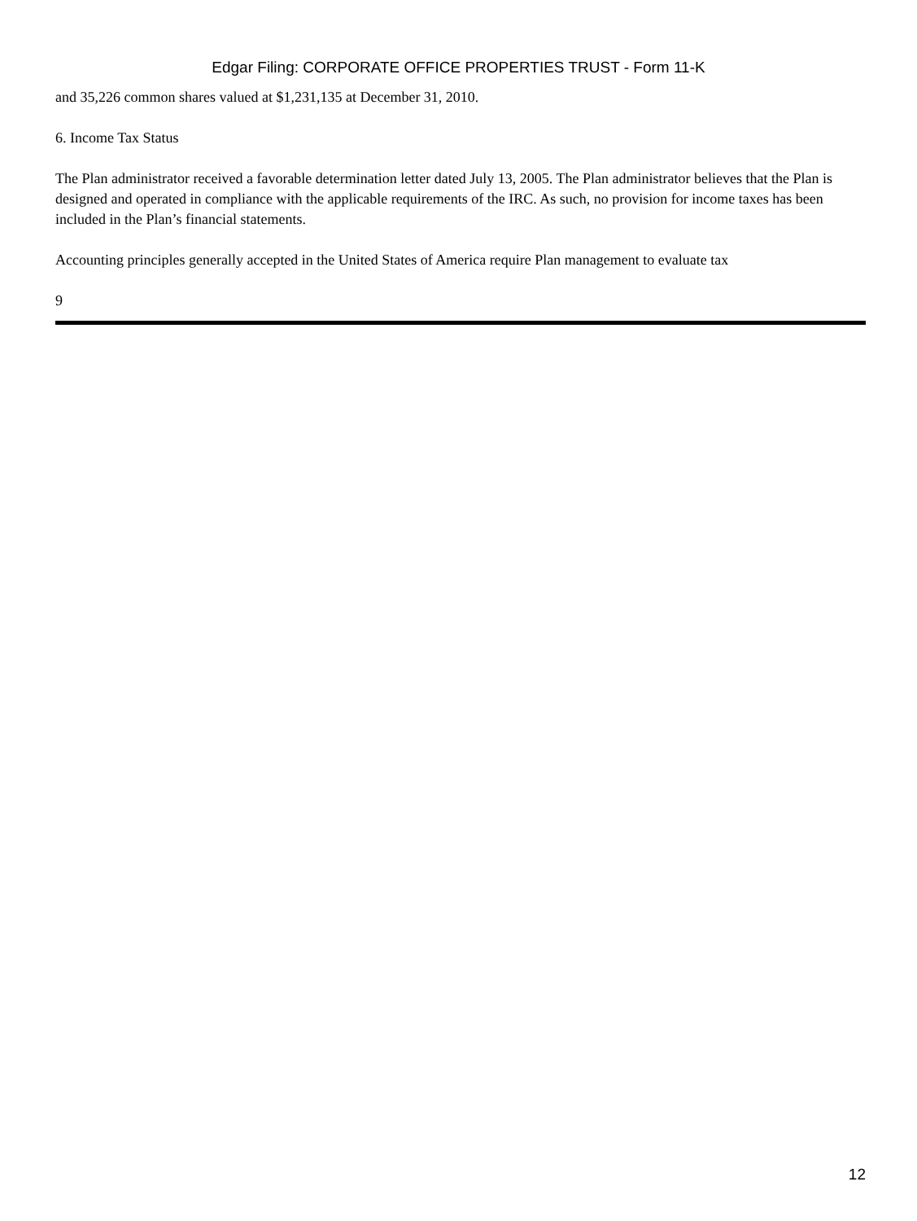Edgar Filing: CORPORATE OFFICE PROPERTIES TRUST - Form 11-K
and 35,226 common shares valued at $1,231,135 at December 31, 2010.
6. Income Tax Status
The Plan administrator received a favorable determination letter dated July 13, 2005. The Plan administrator believes that the Plan is designed and operated in compliance with the applicable requirements of the IRC. As such, no provision for income taxes has been included in the Plan’s financial statements.
Accounting principles generally accepted in the United States of America require Plan management to evaluate tax
9
12